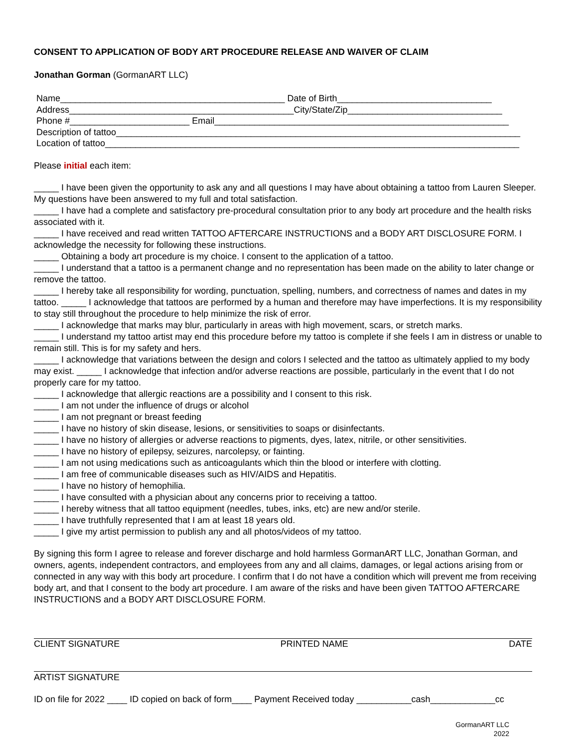CONSENT TO APPLICATION OF BODY ART PROCEDURE RELEASE AND WAIVER OF CLAIM
Jonathan Gorman (GormanART LLC)
Name_____________________________________________ Date of Birth_______________________________
Address_____________________________________________City/State/Zip_______________________________
Phone #________________________ Email___________________________________________________________
Description of tattoo_________________________________________________________________________________
Location of tattoo___________________________________________________________________________________
Please initial each item:
_____ I have been given the opportunity to ask any and all questions I may have about obtaining a tattoo from Lauren Sleeper. My questions have been answered to my full and total satisfaction.
_____ I have had a complete and satisfactory pre-procedural consultation prior to any body art procedure and the health risks associated with it.
_____ I have received and read written TATTOO AFTERCARE INSTRUCTIONS and a BODY ART DISCLOSURE FORM. I acknowledge the necessity for following these instructions.
_____ Obtaining a body art procedure is my choice. I consent to the application of a tattoo.
_____ I understand that a tattoo is a permanent change and no representation has been made on the ability to later change or remove the tattoo.
_____ I hereby take all responsibility for wording, punctuation, spelling, numbers, and correctness of names and dates in my tattoo. _____ I acknowledge that tattoos are performed by a human and therefore may have imperfections. It is my responsibility to stay still throughout the procedure to help minimize the risk of error.
_____ I acknowledge that marks may blur, particularly in areas with high movement, scars, or stretch marks.
_____ I understand my tattoo artist may end this procedure before my tattoo is complete if she feels I am in distress or unable to remain still. This is for my safety and hers.
_____ I acknowledge that variations between the design and colors I selected and the tattoo as ultimately applied to my body may exist. _____ I acknowledge that infection and/or adverse reactions are possible, particularly in the event that I do not properly care for my tattoo.
_____ I acknowledge that allergic reactions are a possibility and I consent to this risk.
_____ I am not under the influence of drugs or alcohol
_____ I am not pregnant or breast feeding
_____ I have no history of skin disease, lesions, or sensitivities to soaps or disinfectants.
_____ I have no history of allergies or adverse reactions to pigments, dyes, latex, nitrile, or other sensitivities.
_____ I have no history of epilepsy, seizures, narcolepsy, or fainting.
_____ I am not using medications such as anticoagulants which thin the blood or interfere with clotting.
_____ I am free of communicable diseases such as HIV/AIDS and Hepatitis.
_____ I have no history of hemophilia.
_____ I have consulted with a physician about any concerns prior to receiving a tattoo.
_____ I hereby witness that all tattoo equipment (needles, tubes, inks, etc) are new and/or sterile.
_____ I have truthfully represented that I am at least 18 years old.
_____ I give my artist permission to publish any and all photos/videos of my tattoo.
By signing this form I agree to release and forever discharge and hold harmless GormanART LLC, Jonathan Gorman, and owners, agents, independent contractors, and employees from any and all claims, damages, or legal actions arising from or connected in any way with this body art procedure. I confirm that I do not have a condition which will prevent me from receiving body art, and that I consent to the body art procedure. I am aware of the risks and have been given TATTOO AFTERCARE INSTRUCTIONS and a BODY ART DISCLOSURE FORM.
CLIENT SIGNATURE PRINTED NAME DATE
ARTIST SIGNATURE
ID on file for 2022 ____ ID copied on back of form____ Payment Received today ___________cash_____________cc
GormanART LLC
2022